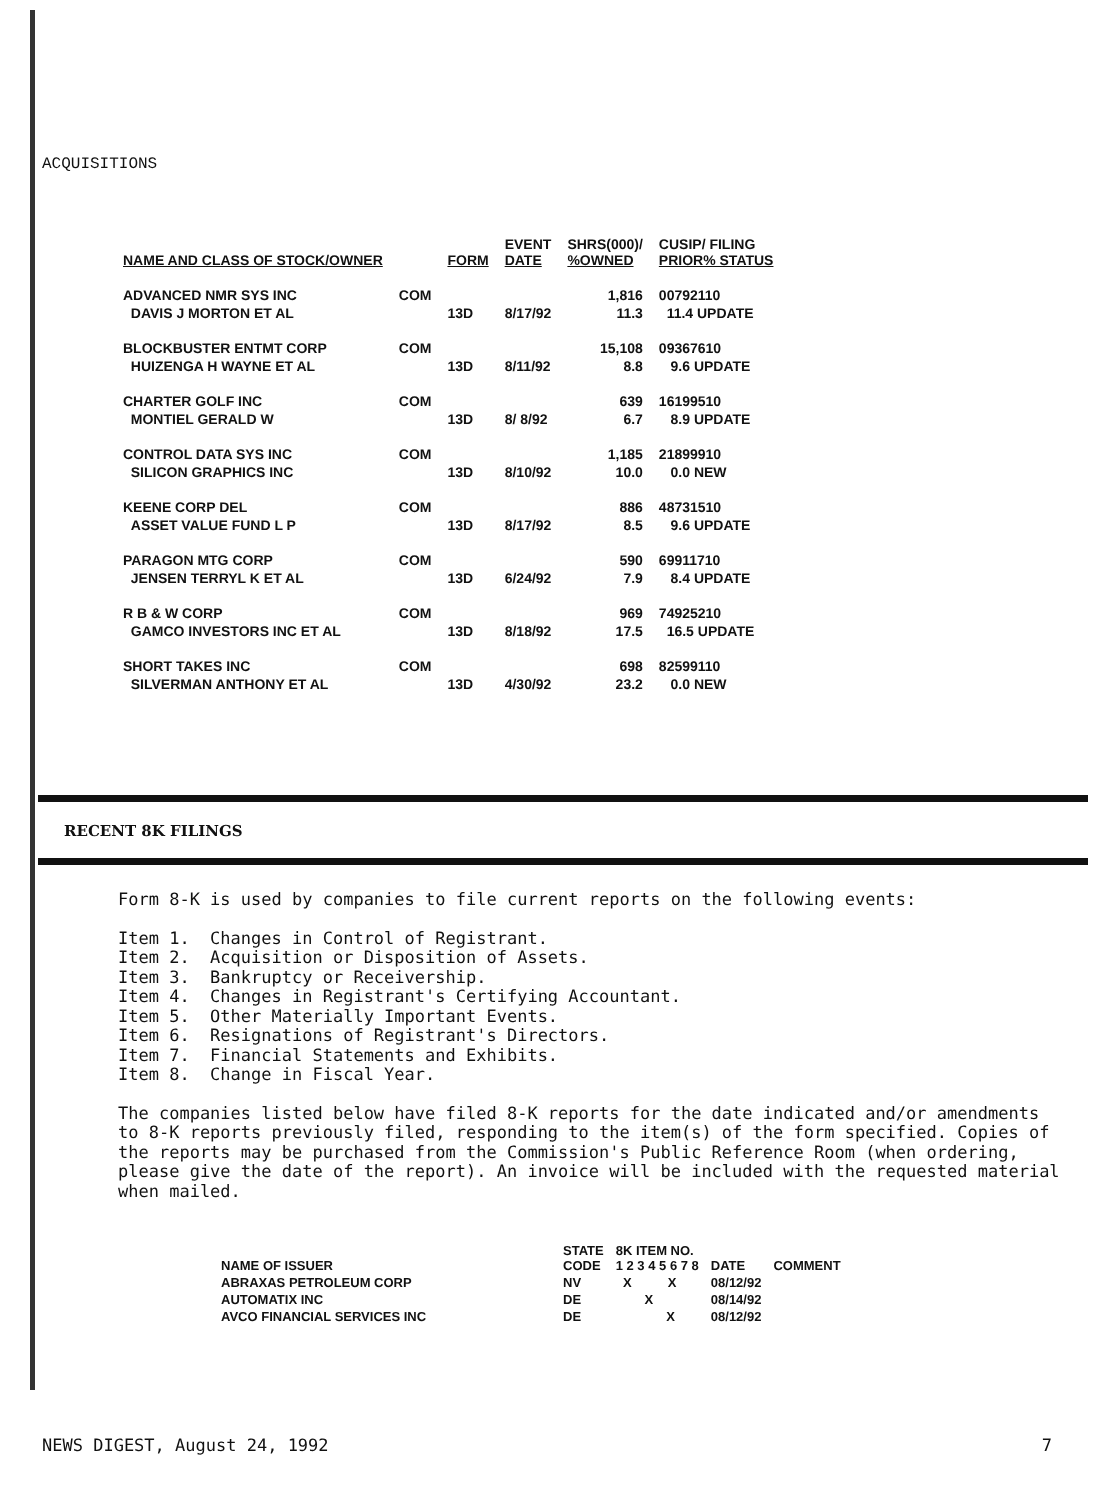ACQUISITIONS
| NAME AND CLASS OF STOCK/OWNER | | FORM | EVENT DATE | SHRS(000)/ %OWNED | CUSIP/ FILING PRIOR% STATUS |
| --- | --- | --- | --- | --- | --- |
| ADVANCED NMR SYS INC | COM | | | 1,816 | 00792110 |
| DAVIS J MORTON ET AL | | 13D | 8/17/92 | 11.3 | 11.4 UPDATE |
| BLOCKBUSTER ENTMT CORP | COM | | | 15,108 | 09367610 |
| HUIZENGA H WAYNE ET AL | | 13D | 8/11/92 | 8.8 | 9.6 UPDATE |
| CHARTER GOLF INC | COM | | | 639 | 16199510 |
| MONTIEL GERALD W | | 13D | 8/ 8/92 | 6.7 | 8.9 UPDATE |
| CONTROL DATA SYS INC | COM | | | 1,185 | 21899910 |
| SILICON GRAPHICS INC | | 13D | 8/10/92 | 10.0 | 0.0 NEW |
| KEENE CORP DEL | COM | | | 886 | 48731510 |
| ASSET VALUE FUND L P | | 13D | 8/17/92 | 8.5 | 9.6 UPDATE |
| PARAGON MTG CORP | COM | | | 590 | 69911710 |
| JENSEN TERRYL K ET AL | | 13D | 6/24/92 | 7.9 | 8.4 UPDATE |
| R B & W CORP | COM | | | 969 | 74925210 |
| GAMCO INVESTORS INC ET AL | | 13D | 8/18/92 | 17.5 | 16.5 UPDATE |
| SHORT TAKES INC | COM | | | 698 | 82599110 |
| SILVERMAN ANTHONY ET AL | | 13D | 4/30/92 | 23.2 | 0.0 NEW |
RECENT 8K FILINGS
Form 8-K is used by companies to file current reports on the following events:
Item 1. Changes in Control of Registrant.
Item 2. Acquisition or Disposition of Assets.
Item 3. Bankruptcy or Receivership.
Item 4. Changes in Registrant's Certifying Accountant.
Item 5. Other Materially Important Events.
Item 6. Resignations of Registrant's Directors.
Item 7. Financial Statements and Exhibits.
Item 8. Change in Fiscal Year.
The companies listed below have filed 8-K reports for the date indicated and/or amendments to 8-K reports previously filed, responding to the item(s) of the form specified. Copies of the reports may be purchased from the Commission's Public Reference Room (when ordering, please give the date of the report). An invoice will be included with the requested material when mailed.
| NAME OF ISSUER | STATE CODE | 8K ITEM NO. 1 2 3 4 5 6 7 8 | DATE | COMMENT |
| --- | --- | --- | --- | --- |
| ABRAXAS PETROLEUM CORP | NV | X X | 08/12/92 | |
| AUTOMATIX INC | DE | X | 08/14/92 | |
| AVCO FINANCIAL SERVICES INC | DE | X | 08/12/92 | |
NEWS DIGEST, August 24, 1992 7